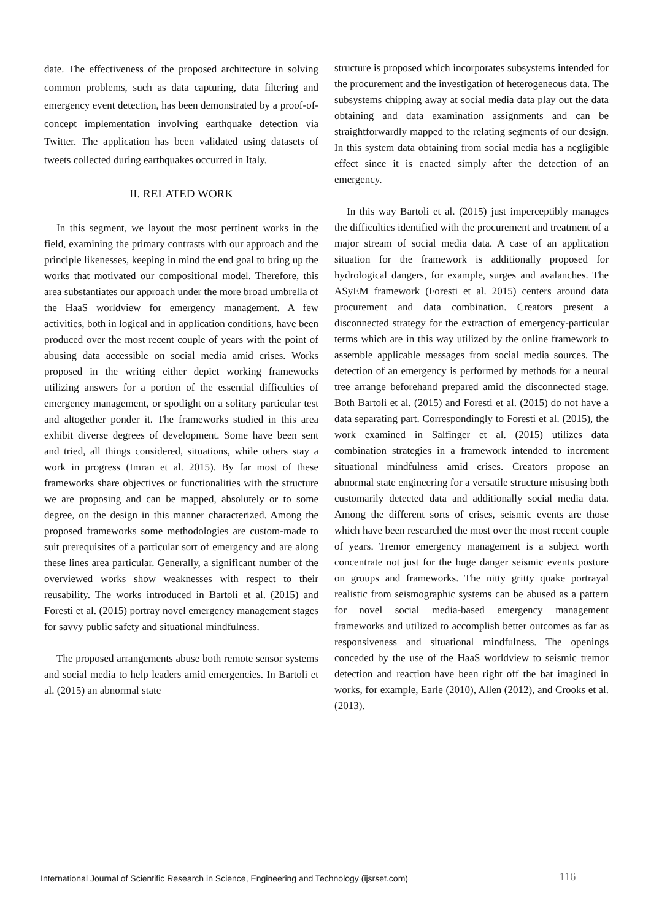date. The effectiveness of the proposed architecture in solving common problems, such as data capturing, data filtering and emergency event detection, has been demonstrated by a proof-of-concept implementation involving earthquake detection via Twitter. The application has been validated using datasets of tweets collected during earthquakes occurred in Italy.
II. RELATED WORK
In this segment, we layout the most pertinent works in the field, examining the primary contrasts with our approach and the principle likenesses, keeping in mind the end goal to bring up the works that motivated our compositional model. Therefore, this area substantiates our approach under the more broad umbrella of the HaaS worldview for emergency management. A few activities, both in logical and in application conditions, have been produced over the most recent couple of years with the point of abusing data accessible on social media amid crises. Works proposed in the writing either depict working frameworks utilizing answers for a portion of the essential difficulties of emergency management, or spotlight on a solitary particular test and altogether ponder it. The frameworks studied in this area exhibit diverse degrees of development. Some have been sent and tried, all things considered, situations, while others stay a work in progress (Imran et al. 2015). By far most of these frameworks share objectives or functionalities with the structure we are proposing and can be mapped, absolutely or to some degree, on the design in this manner characterized. Among the proposed frameworks some methodologies are custom-made to suit prerequisites of a particular sort of emergency and are along these lines area particular. Generally, a significant number of the overviewed works show weaknesses with respect to their reusability. The works introduced in Bartoli et al. (2015) and Foresti et al. (2015) portray novel emergency management stages for savvy public safety and situational mindfulness.
The proposed arrangements abuse both remote sensor systems and social media to help leaders amid emergencies. In Bartoli et al. (2015) an abnormal state
structure is proposed which incorporates subsystems intended for the procurement and the investigation of heterogeneous data. The subsystems chipping away at social media data play out the data obtaining and data examination assignments and can be straightforwardly mapped to the relating segments of our design. In this system data obtaining from social media has a negligible effect since it is enacted simply after the detection of an emergency.
In this way Bartoli et al. (2015) just imperceptibly manages the difficulties identified with the procurement and treatment of a major stream of social media data. A case of an application situation for the framework is additionally proposed for hydrological dangers, for example, surges and avalanches. The ASyEM framework (Foresti et al. 2015) centers around data procurement and data combination. Creators present a disconnected strategy for the extraction of emergency-particular terms which are in this way utilized by the online framework to assemble applicable messages from social media sources. The detection of an emergency is performed by methods for a neural tree arrange beforehand prepared amid the disconnected stage. Both Bartoli et al. (2015) and Foresti et al. (2015) do not have a data separating part. Correspondingly to Foresti et al. (2015), the work examined in Salfinger et al. (2015) utilizes data combination strategies in a framework intended to increment situational mindfulness amid crises. Creators propose an abnormal state engineering for a versatile structure misusing both customarily detected data and additionally social media data. Among the different sorts of crises, seismic events are those which have been researched the most over the most recent couple of years. Tremor emergency management is a subject worth concentrate not just for the huge danger seismic events posture on groups and frameworks. The nitty gritty quake portrayal realistic from seismographic systems can be abused as a pattern for novel social media-based emergency management frameworks and utilized to accomplish better outcomes as far as responsiveness and situational mindfulness. The openings conceded by the use of the HaaS worldview to seismic tremor detection and reaction have been right off the bat imagined in works, for example, Earle (2010), Allen (2012), and Crooks et al. (2013).
International Journal of Scientific Research in Science, Engineering and Technology (ijsrset.com) 116